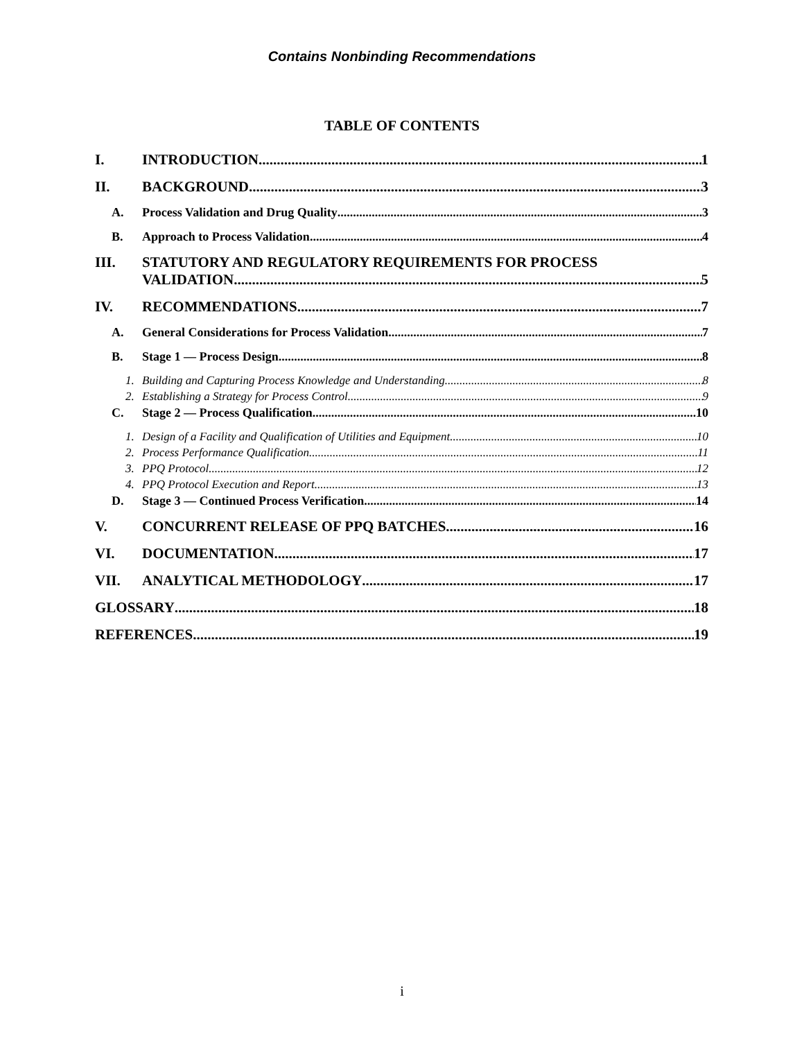Contains Nonbinding Recommendations
TABLE OF CONTENTS
I. INTRODUCTION 1
II. BACKGROUND 3
A. Process Validation and Drug Quality 3
B. Approach to Process Validation 4
III. STATUTORY AND REGULATORY REQUIREMENTS FOR PROCESS VALIDATION 5
IV. RECOMMENDATIONS 7
A. General Considerations for Process Validation 7
B. Stage 1 — Process Design 8
1. Building and Capturing Process Knowledge and Understanding 8
2. Establishing a Strategy for Process Control 9
C. Stage 2 — Process Qualification 10
1. Design of a Facility and Qualification of Utilities and Equipment 10
2. Process Performance Qualification 11
3. PPQ Protocol 12
4. PPQ Protocol Execution and Report 13
D. Stage 3 — Continued Process Verification 14
V. CONCURRENT RELEASE OF PPQ BATCHES 16
VI. DOCUMENTATION 17
VII. ANALYTICAL METHODOLOGY 17
GLOSSARY 18
REFERENCES 19
i